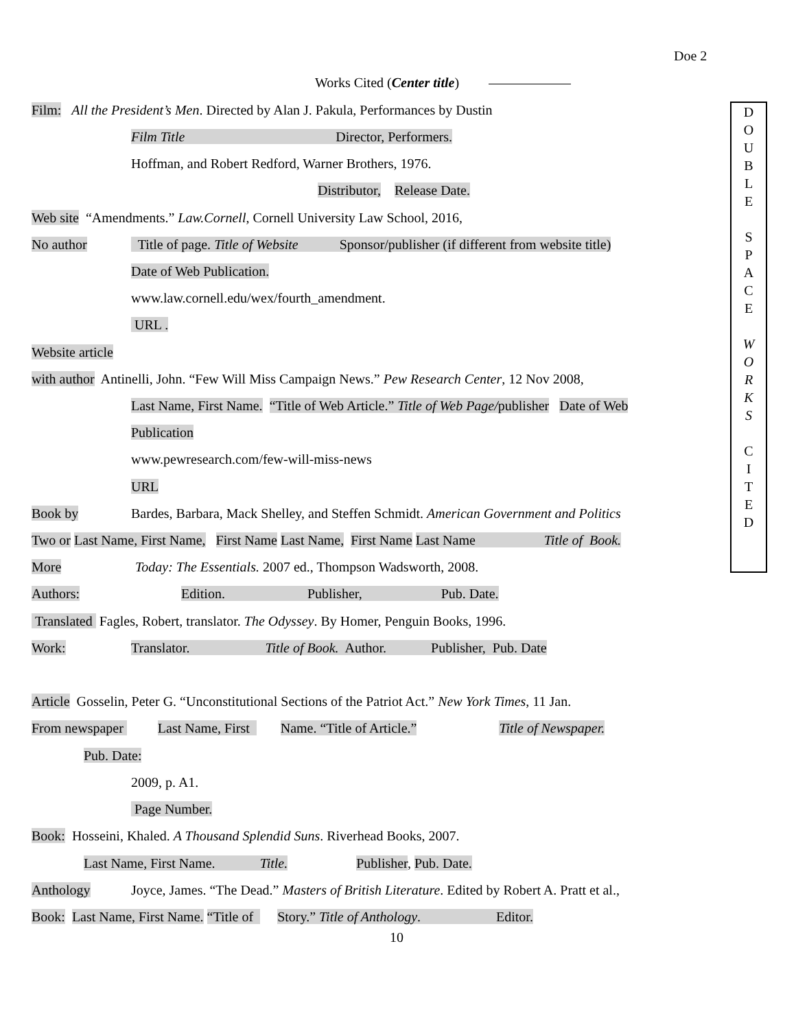Doe 2
Works Cited (Center title)
D
O
U
B
L
E
S
P
A
C
E
W
O
R
K
S
C
I
T
E
D
Film: All the President’s Men. Directed by Alan J. Pakula, Performances by Dustin
Film Title Director, Performers.
Hoffman, and Robert Redford, Warner Brothers, 1976.
Distributor, Release Date.
Web site “Amendments.” Law.Cornell, Cornell University Law School, 2016,
No author Title of page. Title of Website Sponsor/publisher (if different from website title)
Date of Web Publication.
www.law.cornell.edu/wex/fourth_amendment.
URL .
Website article
with author Antinelli, John. “Few Will Miss Campaign News.” Pew Research Center, 12 Nov 2008,
Last Name, First Name. “Title of Web Article.” Title of Web Page/publisher Date of Web
Publication
www.pewresearch.com/few-will-miss-news
URL
Book by Bardes, Barbara, Mack Shelley, and Steffen Schmidt. American Government and Politics
Two or Last Name, First Name, First Name Last Name, First Name Last Name Title of Book.
More Today: The Essentials. 2007 ed., Thompson Wadsworth, 2008.
Authors: Edition. Publisher, Pub. Date.
Translated Fagles, Robert, translator. The Odyssey. By Homer, Penguin Books, 1996.
Work: Translator. Title of Book. Author. Publisher, Pub. Date
Article Gosselin, Peter G. “Unconstitutional Sections of the Patriot Act.” New York Times, 11 Jan.
From newspaper Last Name, First Name. “Title of Article.” Title of Newspaper.
Pub. Date:
2009, p. A1.
Page Number.
Book: Hosseini, Khaled. A Thousand Splendid Suns. Riverhead Books, 2007.
Last Name, First Name. Title. Publisher, Pub. Date.
Anthology Joyce, James. “The Dead.” Masters of British Literature. Edited by Robert A. Pratt et al.,
Book: Last Name, First Name. “Title of Story.” Title of Anthology. Editor.
10